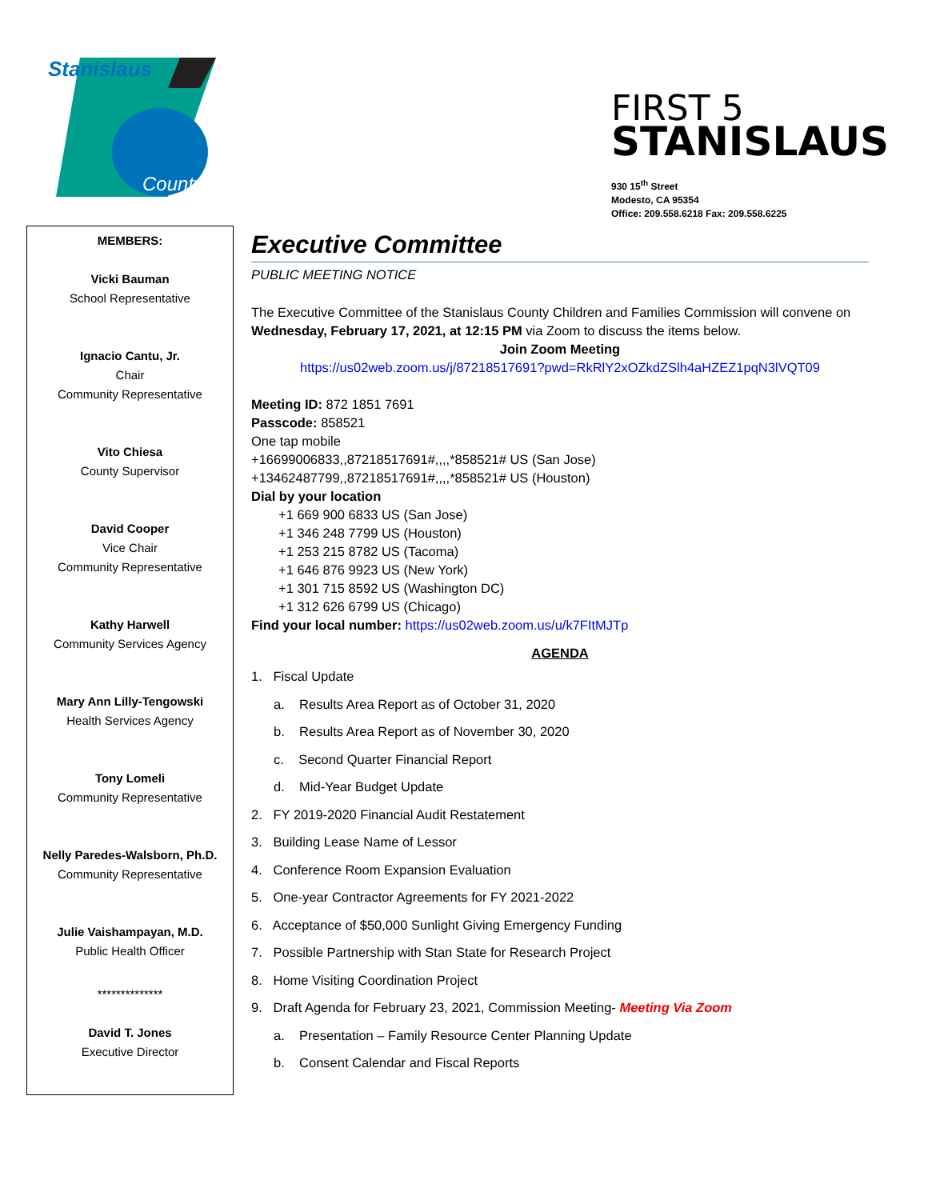Stanislaus
County
FIRST 5
STANISLAUS
930 15<sup>th</sup> Street
Modesto, CA 95354
Office: 209.558.6218 Fax: 209.558.6225
MEMBERS:
Vicki Bauman
School Representative
Ignacio Cantu, Jr.
Chair
Community Representative
Vito Chiesa
County Supervisor
David Cooper
Vice Chair
Community Representative
Kathy Harwell
Community Services Agency
Mary Ann Lilly-Tengowski
Health Services Agency
Tony Lomeli
Community Representative
Nelly Paredes-Walsborn, Ph.D.
Community Representative
Julie Vaishampayan, M.D.
Public Health Officer
**************
David T. Jones
Executive Director
Executive Committee
PUBLIC MEETING NOTICE
The Executive Committee of the Stanislaus County Children and Families Commission will convene on Wednesday, February 17, 2021, at 12:15 PM via Zoom to discuss the items below.
Join Zoom Meeting
https://us02web.zoom.us/j/87218517691?pwd=RkRlY2xOZkdZSlh4aHZEZ1pqN3lVQT09
Meeting ID: 872 1851 7691
Passcode: 858521
One tap mobile
+16699006833,,87218517691#,,,,*858521# US (San Jose)
+13462487799,,87218517691#,,,,*858521# US (Houston)
Dial by your location
+1 669 900 6833 US (San Jose)
+1 346 248 7799 US (Houston)
+1 253 215 8782 US (Tacoma)
+1 646 876 9923 US (New York)
+1 301 715 8592 US (Washington DC)
+1 312 626 6799 US (Chicago)
Find your local number: https://us02web.zoom.us/u/k7FItMJTp
AGENDA
1. Fiscal Update
a. Results Area Report as of October 31, 2020
b. Results Area Report as of November 30, 2020
c. Second Quarter Financial Report
d. Mid-Year Budget Update
2. FY 2019-2020 Financial Audit Restatement
3. Building Lease Name of Lessor
4. Conference Room Expansion Evaluation
5. One-year Contractor Agreements for FY 2021-2022
6. Acceptance of $50,000 Sunlight Giving Emergency Funding
7. Possible Partnership with Stan State for Research Project
8. Home Visiting Coordination Project
9. Draft Agenda for February 23, 2021, Commission Meeting- Meeting Via Zoom
a. Presentation – Family Resource Center Planning Update
b. Consent Calendar and Fiscal Reports